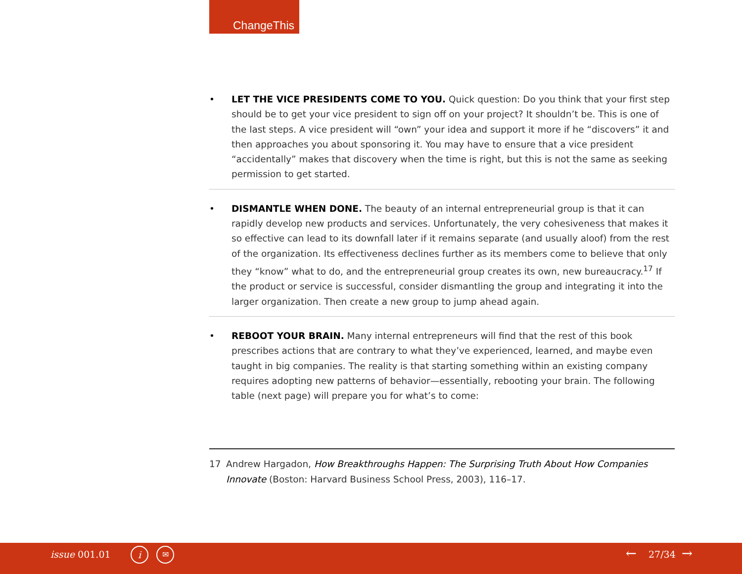ChangeThis
• LET THE VICE PRESIDENTS COME TO YOU. Quick question: Do you think that your first step should be to get your vice president to sign off on your project? It shouldn’t be. This is one of the last steps. A vice president will “own” your idea and support it more if he “discovers” it and then approaches you about sponsoring it. You may have to ensure that a vice president “accidentally” makes that discovery when the time is right, but this is not the same as seeking permission to get started.
• DISMANTLE WHEN DONE. The beauty of an internal entrepreneurial group is that it can rapidly develop new products and services. Unfortunately, the very cohesiveness that makes it so effective can lead to its downfall later if it remains separate (and usually aloof) from the rest of the organization. Its effectiveness declines further as its members come to believe that only they “know” what to do, and the entrepreneurial group creates its own, new bureaucracy.<sup>17</sup> If the product or service is successful, consider dismantling the group and integrating it into the larger organization. Then create a new group to jump ahead again.
• REBOOT YOUR BRAIN. Many internal entrepreneurs will find that the rest of this book prescribes actions that are contrary to what they’ve experienced, learned, and maybe even taught in big companies. The reality is that starting something within an existing company requires adopting new patterns of behavior—essentially, rebooting your brain. The following table (next page) will prepare you for what’s to come:
17 Andrew Hargadon, How Breakthroughs Happen: The Surprising Truth About How Companies Innovate (Boston: Harvard Business School Press, 2003), 116–17.
issue 001.01 i ✉ ← 27/34 →